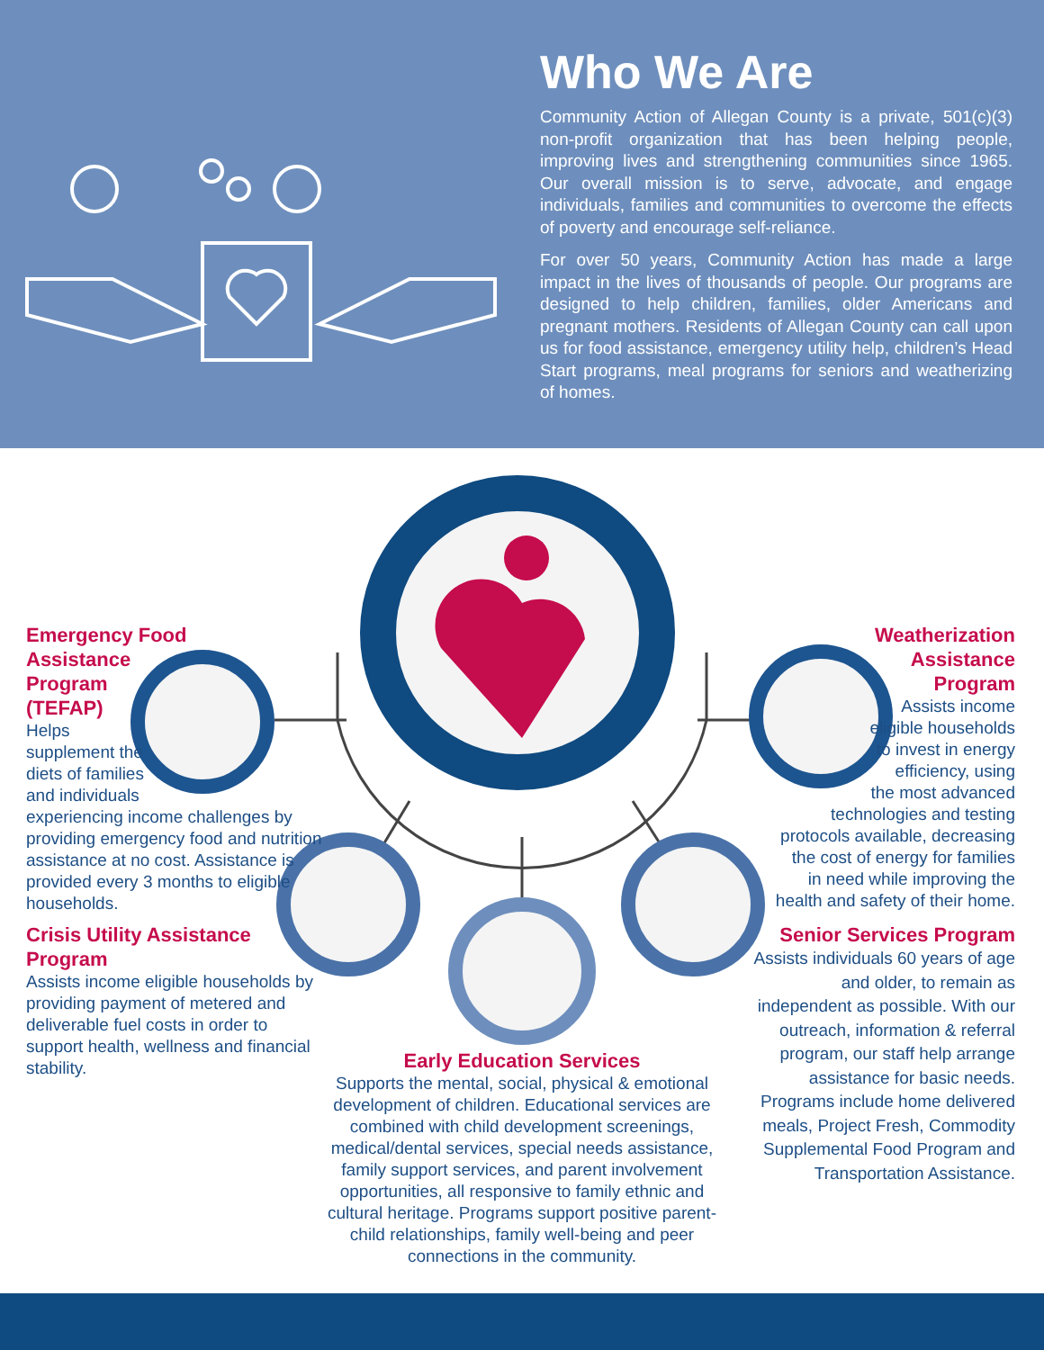Who We Are
Community Action of Allegan County is a private, 501(c)(3) non-profit organization that has been helping people, improving lives and strengthening communities since 1965. Our overall mission is to serve, advocate, and engage individuals, families and communities to overcome the effects of poverty and encourage self-reliance.
For over 50 years, Community Action has made a large impact in the lives of thousands of people. Our programs are designed to help children, families, older Americans and pregnant mothers. Residents of Allegan County can call upon us for food assistance, emergency utility help, children’s Head Start programs, meal programs for seniors and weatherizing of homes.
Emergency Food
Assistance
Program
(TEFAP)
Helps
supplement the
diets of families
and individuals
experiencing income challenges by providing emergency food and nutrition assistance at no cost. Assistance is provided every 3 months to eligible households.
Crisis Utility Assistance Program
Assists income eligible households by providing payment of metered and deliverable fuel costs in order to support health, wellness and financial stability.
Early Education Services
Supports the mental, social, physical & emotional development of children. Educational services are combined with child development screenings, medical/dental services, special needs assistance, family support services, and parent involvement opportunities, all responsive to family ethnic and cultural heritage. Programs support positive parent-child relationships, family well-being and peer connections in the community.
Weatherization
Assistance
Program
Assists income
eligible households
to invest in energy
efficiency, using
the most advanced
technologies and testing protocols available, decreasing the cost of energy for families in need while improving the health and safety of their home.
Senior Services Program
Assists individuals 60 years of age and older, to remain as independent as possible. With our outreach, information & referral program, our staff help arrange assistance for basic needs. Programs include home delivered meals, Project Fresh, Commodity Supplemental Food Program and Transportation Assistance.